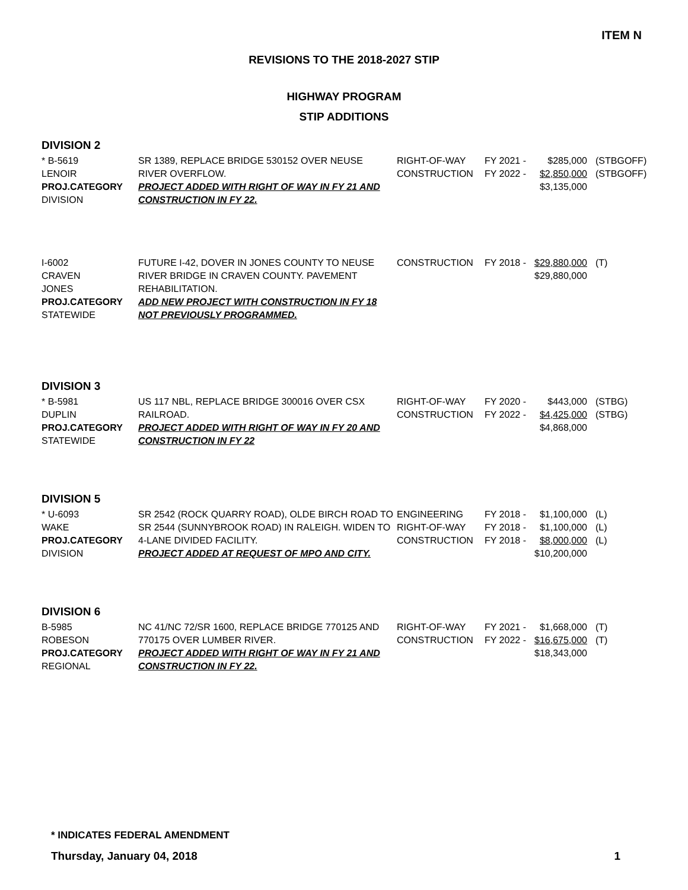ITEM N
REVISIONS TO THE 2018-2027 STIP
HIGHWAY PROGRAM
STIP ADDITIONS
DIVISION 2
| * B-5619 LENOIR PROJ.CATEGORY DIVISION | SR 1389, REPLACE BRIDGE 530152 OVER NEUSE RIVER OVERFLOW. PROJECT ADDED WITH RIGHT OF WAY IN FY 21 AND CONSTRUCTION IN FY 22. | RIGHT-OF-WAY CONSTRUCTION | FY 2021 - FY 2022 - | $285,000 $2,850,000 $3,135,000 | (STBGOFF) (STBGOFF) |
| I-6002 CRAVEN JONES PROJ.CATEGORY STATEWIDE | FUTURE I-42, DOVER IN JONES COUNTY TO NEUSE RIVER BRIDGE IN CRAVEN COUNTY. PAVEMENT REHABILITATION. ADD NEW PROJECT WITH CONSTRUCTION IN FY 18 NOT PREVIOUSLY PROGRAMMED. | CONSTRUCTION | FY 2018 - | $29,880,000 $29,880,000 | (T) |
DIVISION 3
| * B-5981 DUPLIN PROJ.CATEGORY STATEWIDE | US 117 NBL, REPLACE BRIDGE 300016 OVER CSX RAILROAD. PROJECT ADDED WITH RIGHT OF WAY IN FY 20 AND CONSTRUCTION IN FY 22 | RIGHT-OF-WAY CONSTRUCTION | FY 2020 - FY 2022 - | $443,000 $4,425,000 $4,868,000 | (STBG) (STBG) |
DIVISION 5
| * U-6093 WAKE PROJ.CATEGORY DIVISION | SR 2542 (ROCK QUARRY ROAD), OLDE BIRCH ROAD TO SR 2544 (SUNNYBROOK ROAD) IN RALEIGH. WIDEN TO 4-LANE DIVIDED FACILITY. PROJECT ADDED AT REQUEST OF MPO AND CITY. | ENGINEERING RIGHT-OF-WAY CONSTRUCTION | FY 2018 - FY 2018 - FY 2018 - | $1,100,000 $1,100,000 $8,000,000 $10,200,000 | (L) (L) (L) |
DIVISION 6
| B-5985 ROBESON PROJ.CATEGORY REGIONAL | NC 41/NC 72/SR 1600, REPLACE BRIDGE 770125 AND 770175 OVER LUMBER RIVER. PROJECT ADDED WITH RIGHT OF WAY IN FY 21 AND CONSTRUCTION IN FY 22. | RIGHT-OF-WAY CONSTRUCTION | FY 2021 - FY 2022 - | $1,668,000 $16,675,000 $18,343,000 | (T) (T) |
* INDICATES FEDERAL AMENDMENT
Thursday, January 04, 2018 1